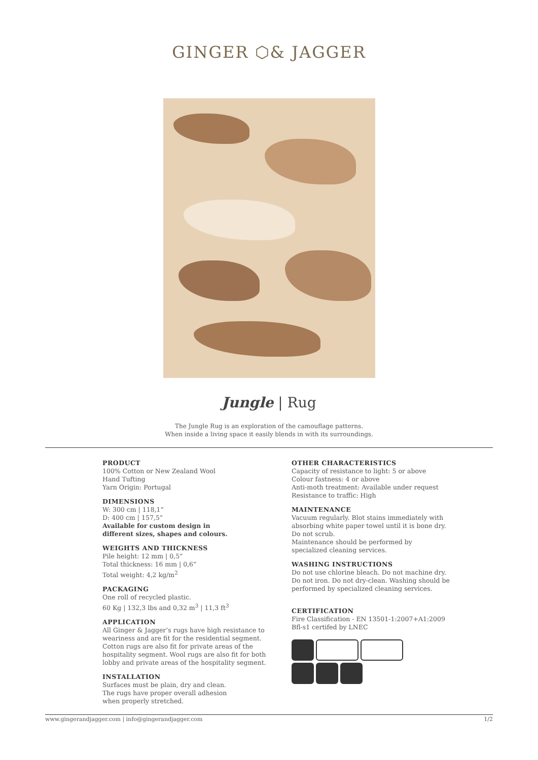GINGER ⬡& JAGGER
Jungle | Rug
The Jungle Rug is an exploration of the camouflage patterns.
When inside a living space it easily blends in with its surroundings.
PRODUCT
100% Cotton or New Zealand Wool
Hand Tufting
Yarn Origin: Portugal
DIMENSIONS
W: 300 cm | 118,1”
D: 400 cm | 157,5”
Available for custom design in
different sizes, shapes and colours.
WEIGHTS AND THICKNESS
Pile height: 12 mm | 0,5”
Total thickness: 16 mm | 0,6”
Total weight: 4,2 kg/m<sup>2</sup>
PACKAGING
One roll of recycled plastic.
60 Kg | 132,3 lbs and 0,32 m<sup>3</sup> | 11,3 ft<sup>3</sup>
APPLICATION
All Ginger & Jagger’s rugs have high resistance to
weariness and are fit for the residential segment.
Cotton rugs are also fit for private areas of the
hospitality segment. Wool rugs are also fit for both
lobby and private areas of the hospitality segment.
INSTALLATION
Surfaces must be plain, dry and clean.
The rugs have proper overall adhesion
when properly stretched.
OTHER CHARACTERISTICS
Capacity of resistance to light: 5 or above
Colour fastness: 4 or above
Anti-moth treatment: Available under request
Resistance to traffic: High
MAINTENANCE
Vacuum regularly. Blot stains immediately with absorbing white paper towel until it is bone dry. Do not scrub.
Maintenance should be performed by
specialized cleaning services.
WASHING INSTRUCTIONS
Do not use chlorine bleach. Do not machine dry. Do not iron. Do not dry-clean. Washing should be performed by specialized cleaning services.
CERTIFICATION
Fire Classification - EN 13501-1:2007+A1:2009
Bfl-s1 certifed by LNEC
www.gingerandjagger.com | info@gingerandjagger.com 1/2